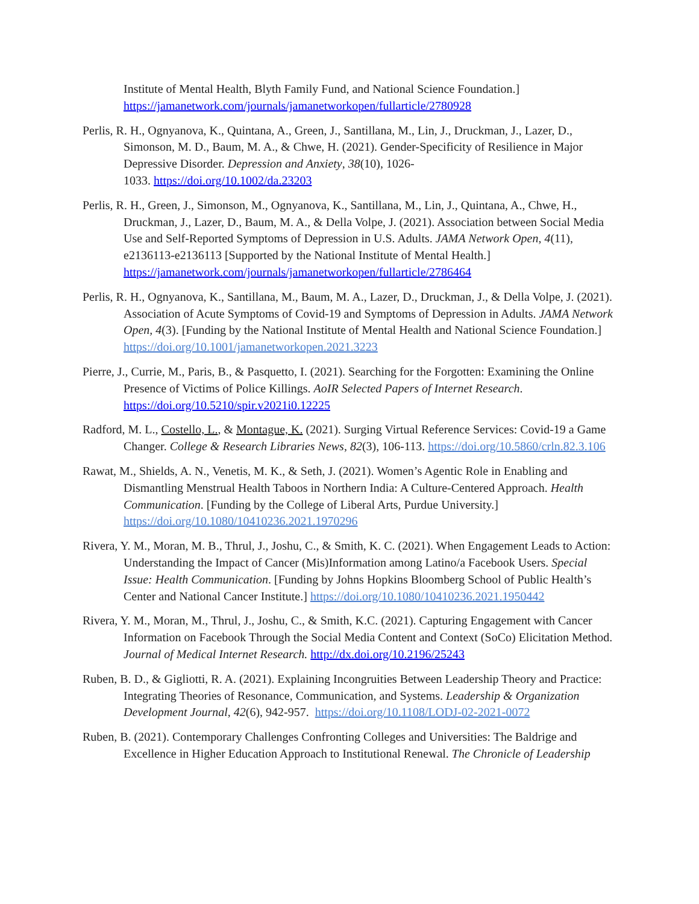Institute of Mental Health, Blyth Family Fund, and National Science Foundation.] https://jamanetwork.com/journals/jamanetworkopen/fullarticle/2780928
Perlis, R. H., Ognyanova, K., Quintana, A., Green, J., Santillana, M., Lin, J., Druckman, J., Lazer, D., Simonson, M. D., Baum, M. A., & Chwe, H. (2021). Gender-Specificity of Resilience in Major Depressive Disorder. Depression and Anxiety, 38(10), 1026-
1033. https://doi.org/10.1002/da.23203
Perlis, R. H., Green, J., Simonson, M., Ognyanova, K., Santillana, M., Lin, J., Quintana, A., Chwe, H., Druckman, J., Lazer, D., Baum, M. A., & Della Volpe, J. (2021). Association between Social Media Use and Self-Reported Symptoms of Depression in U.S. Adults. JAMA Network Open, 4(11), e2136113-e2136113 [Supported by the National Institute of Mental Health.] https://jamanetwork.com/journals/jamanetworkopen/fullarticle/2786464
Perlis, R. H., Ognyanova, K., Santillana, M., Baum, M. A., Lazer, D., Druckman, J., & Della Volpe, J. (2021). Association of Acute Symptoms of Covid-19 and Symptoms of Depression in Adults. JAMA Network Open, 4(3). [Funding by the National Institute of Mental Health and National Science Foundation.] https://doi.org/10.1001/jamanetworkopen.2021.3223
Pierre, J., Currie, M., Paris, B., & Pasquetto, I. (2021). Searching for the Forgotten: Examining the Online Presence of Victims of Police Killings. AoIR Selected Papers of Internet Research. https://doi.org/10.5210/spir.v2021i0.12225
Radford, M. L., Costello, L., & Montague, K. (2021). Surging Virtual Reference Services: Covid-19 a Game Changer. College & Research Libraries News, 82(3), 106-113. https://doi.org/10.5860/crln.82.3.106
Rawat, M., Shields, A. N., Venetis, M. K., & Seth, J. (2021). Women’s Agentic Role in Enabling and Dismantling Menstrual Health Taboos in Northern India: A Culture-Centered Approach. Health Communication. [Funding by the College of Liberal Arts, Purdue University.] https://doi.org/10.1080/10410236.2021.1970296
Rivera, Y. M., Moran, M. B., Thrul, J., Joshu, C., & Smith, K. C. (2021). When Engagement Leads to Action: Understanding the Impact of Cancer (Mis)Information among Latino/a Facebook Users. Special Issue: Health Communication. [Funding by Johns Hopkins Bloomberg School of Public Health’s Center and National Cancer Institute.] https://doi.org/10.1080/10410236.2021.1950442
Rivera, Y. M., Moran, M., Thrul, J., Joshu, C., & Smith, K.C. (2021). Capturing Engagement with Cancer Information on Facebook Through the Social Media Content and Context (SoCo) Elicitation Method. Journal of Medical Internet Research. http://dx.doi.org/10.2196/25243
Ruben, B. D., & Gigliotti, R. A. (2021). Explaining Incongruities Between Leadership Theory and Practice: Integrating Theories of Resonance, Communication, and Systems. Leadership & Organization Development Journal, 42(6), 942-957. https://doi.org/10.1108/LODJ-02-2021-0072
Ruben, B. (2021). Contemporary Challenges Confronting Colleges and Universities: The Baldrige and Excellence in Higher Education Approach to Institutional Renewal. The Chronicle of Leadership